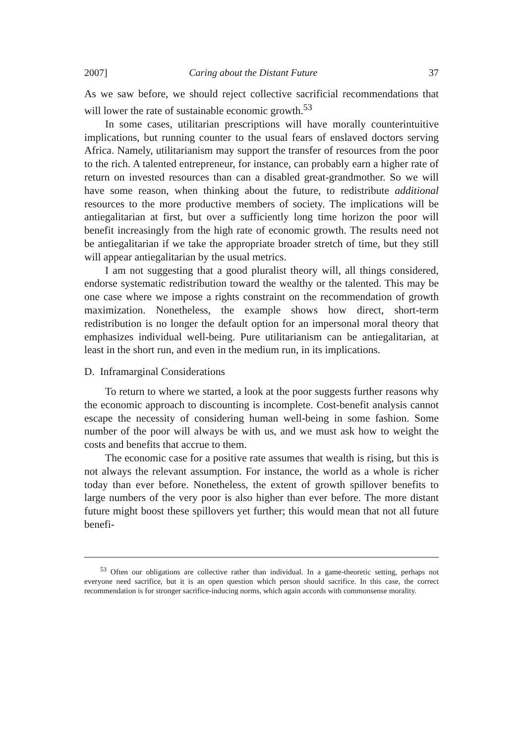2007] Caring about the Distant Future 37
As we saw before, we should reject collective sacrificial recommendations that will lower the rate of sustainable economic growth.<sup>53</sup>
In some cases, utilitarian prescriptions will have morally counterintuitive implications, but running counter to the usual fears of enslaved doctors serving Africa. Namely, utilitarianism may support the transfer of resources from the poor to the rich. A talented entrepreneur, for instance, can probably earn a higher rate of return on invested resources than can a disabled great-grandmother. So we will have some reason, when thinking about the future, to redistribute additional resources to the more productive members of society. The implications will be antiegalitarian at first, but over a sufficiently long time horizon the poor will benefit increasingly from the high rate of economic growth. The results need not be antiegalitarian if we take the appropriate broader stretch of time, but they still will appear antiegalitarian by the usual metrics.
I am not suggesting that a good pluralist theory will, all things considered, endorse systematic redistribution toward the wealthy or the talented. This may be one case where we impose a rights constraint on the recommendation of growth maximization. Nonetheless, the example shows how direct, short-term redistribution is no longer the default option for an impersonal moral theory that emphasizes individual well-being. Pure utilitarianism can be antiegalitarian, at least in the short run, and even in the medium run, in its implications.
D. Inframarginal Considerations
To return to where we started, a look at the poor suggests further reasons why the economic approach to discounting is incomplete. Cost-benefit analysis cannot escape the necessity of considering human well-being in some fashion. Some number of the poor will always be with us, and we must ask how to weight the costs and benefits that accrue to them.
The economic case for a positive rate assumes that wealth is rising, but this is not always the relevant assumption. For instance, the world as a whole is richer today than ever before. Nonetheless, the extent of growth spillover benefits to large numbers of the very poor is also higher than ever before. The more distant future might boost these spillovers yet further; this would mean that not all future benefi-
<sup>53</sup> Often our obligations are collective rather than individual. In a game-theoretic setting, perhaps not everyone need sacrifice, but it is an open question which person should sacrifice. In this case, the correct recommendation is for stronger sacrifice-inducing norms, which again accords with commonsense morality.